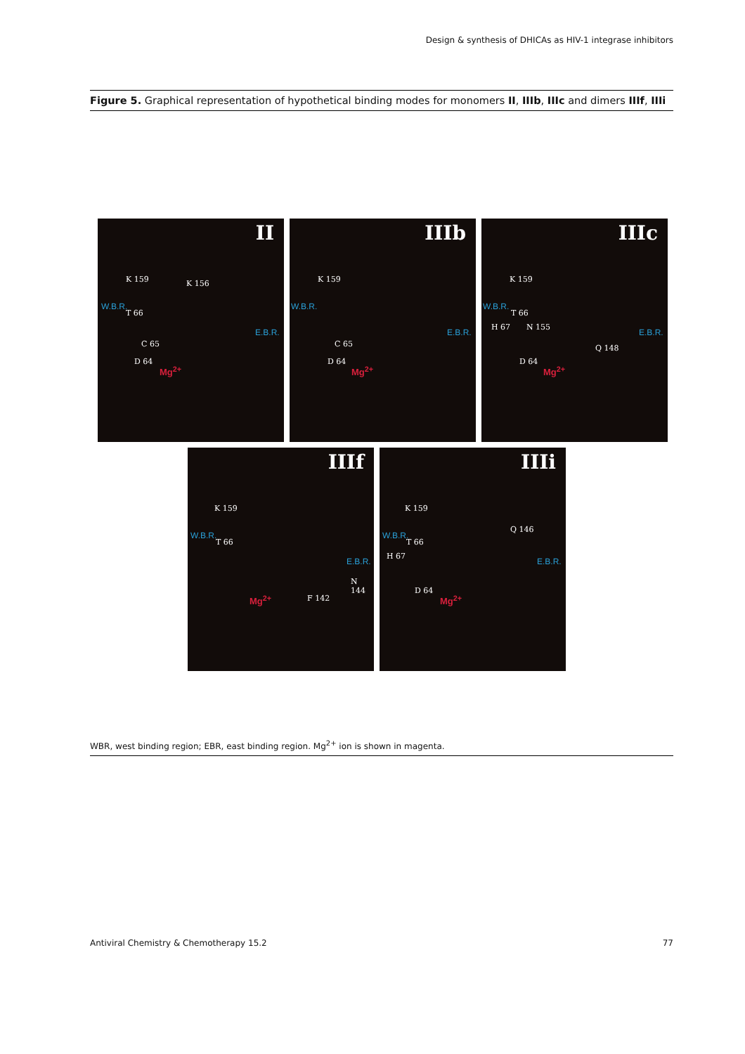Design & synthesis of DHICAs as HIV-1 integrase inhibitors
Figure 5. Graphical representation of hypothetical binding modes for monomers II, IIIb, IIIc and dimers IIIf, IIIi
II
K 159 K 156
W.B.R.
T 66
E.B.R.
C 65
D 64
Mg<sup>2+</sup>
IIIb
K 159
W.B.R.
E.B.R.
C 65
D 64
Mg<sup>2+</sup>
IIIc
K 159
W.B.R.
T 66
H 67 N 155
E.B.R.
Q 148
D 64
Mg<sup>2+</sup>
IIIf
K 159
W.B.R.
T 66
E.B.R.
N 144
F 142 Mg<sup>2+</sup>
IIIi
K 159
Q 146
W.B.R.
T 66
H 67
E.B.R.
D 64
Mg<sup>2+</sup>
WBR, west binding region; EBR, east binding region. Mg<sup>2+</sup> ion is shown in magenta.
Antiviral Chemistry & Chemotherapy 15.2
77